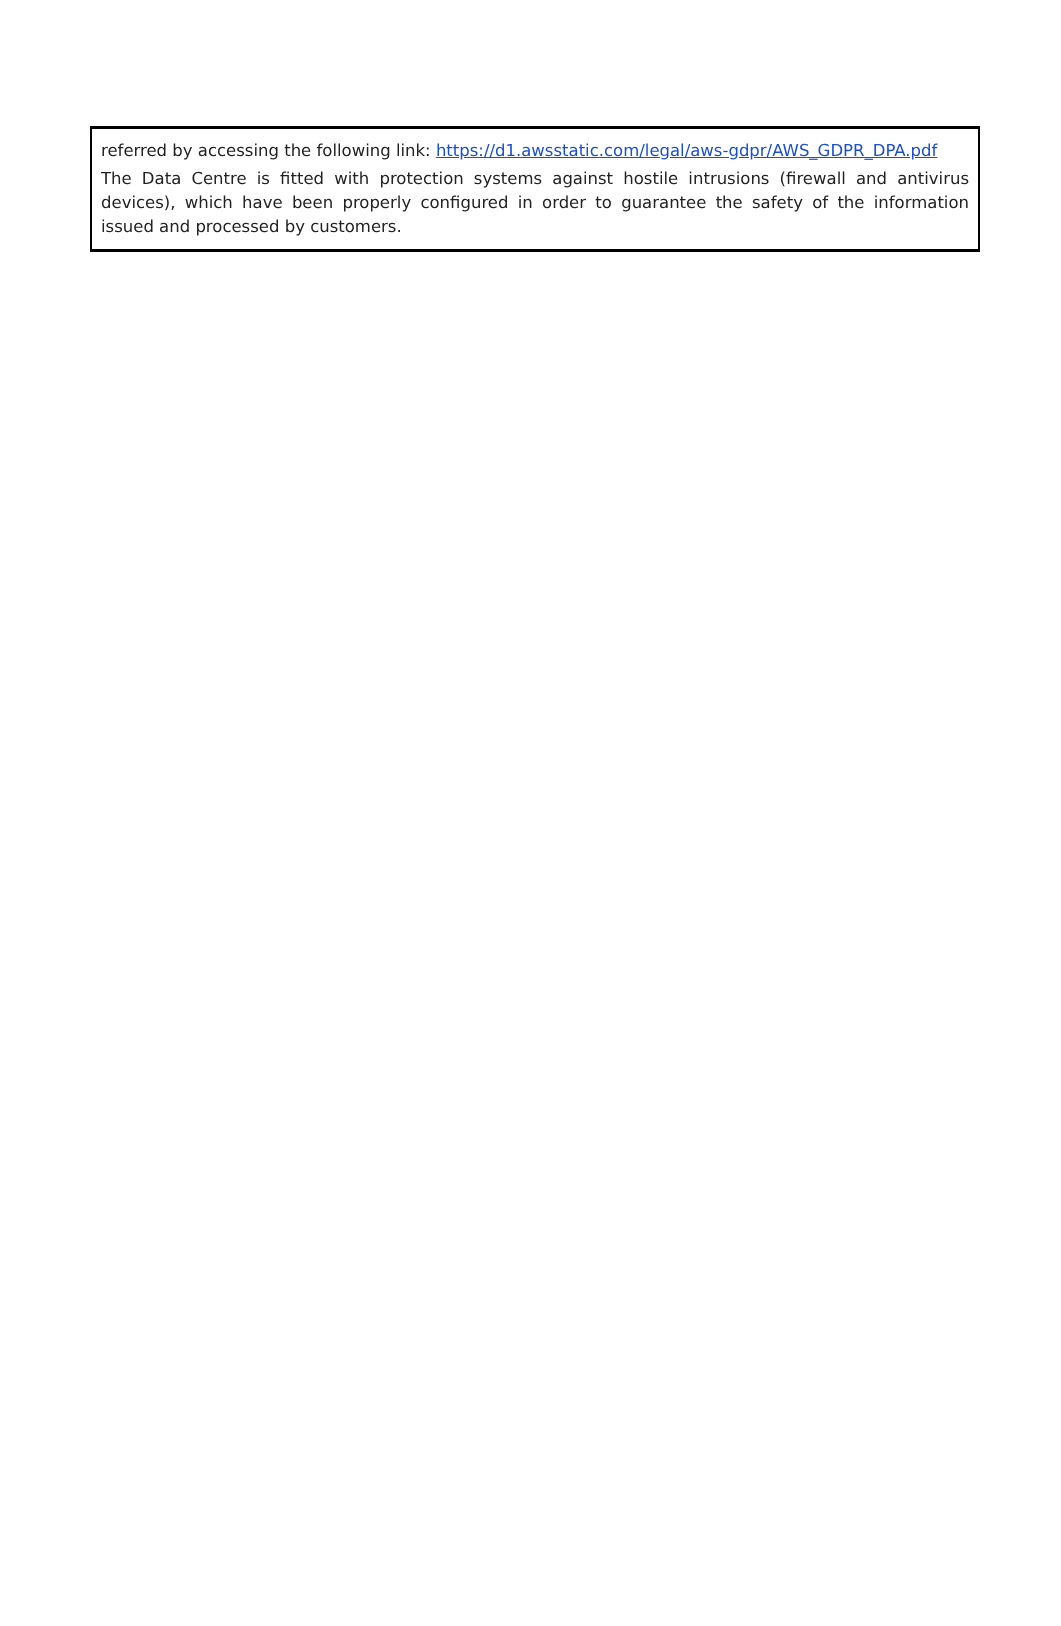referred by accessing the following link: https://d1.awsstatic.com/legal/aws-gdpr/AWS_GDPR_DPA.pdf
The Data Centre is fitted with protection systems against hostile intrusions (firewall and antivirus devices), which have been properly configured in order to guarantee the safety of the information issued and processed by customers.